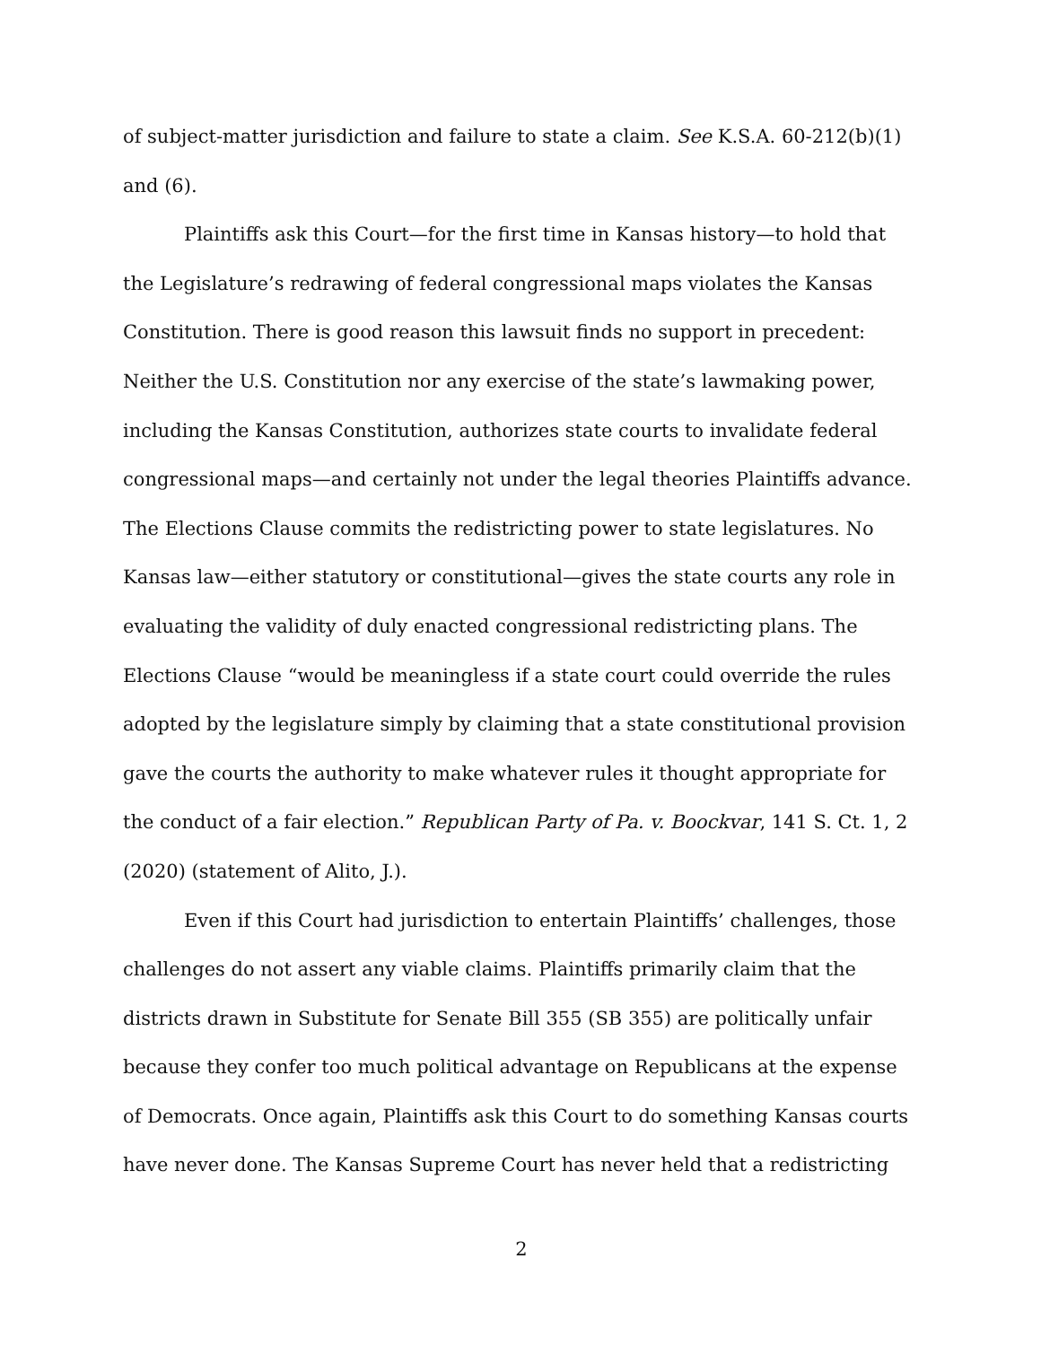of subject-matter jurisdiction and failure to state a claim. See K.S.A. 60-212(b)(1) and (6).
Plaintiffs ask this Court—for the first time in Kansas history—to hold that the Legislature’s redrawing of federal congressional maps violates the Kansas Constitution. There is good reason this lawsuit finds no support in precedent: Neither the U.S. Constitution nor any exercise of the state’s lawmaking power, including the Kansas Constitution, authorizes state courts to invalidate federal congressional maps—and certainly not under the legal theories Plaintiffs advance. The Elections Clause commits the redistricting power to state legislatures. No Kansas law—either statutory or constitutional—gives the state courts any role in evaluating the validity of duly enacted congressional redistricting plans. The Elections Clause “would be meaningless if a state court could override the rules adopted by the legislature simply by claiming that a state constitutional provision gave the courts the authority to make whatever rules it thought appropriate for the conduct of a fair election.” Republican Party of Pa. v. Boockvar, 141 S. Ct. 1, 2 (2020) (statement of Alito, J.).
Even if this Court had jurisdiction to entertain Plaintiffs’ challenges, those challenges do not assert any viable claims. Plaintiffs primarily claim that the districts drawn in Substitute for Senate Bill 355 (SB 355) are politically unfair because they confer too much political advantage on Republicans at the expense of Democrats. Once again, Plaintiffs ask this Court to do something Kansas courts have never done. The Kansas Supreme Court has never held that a redistricting
2